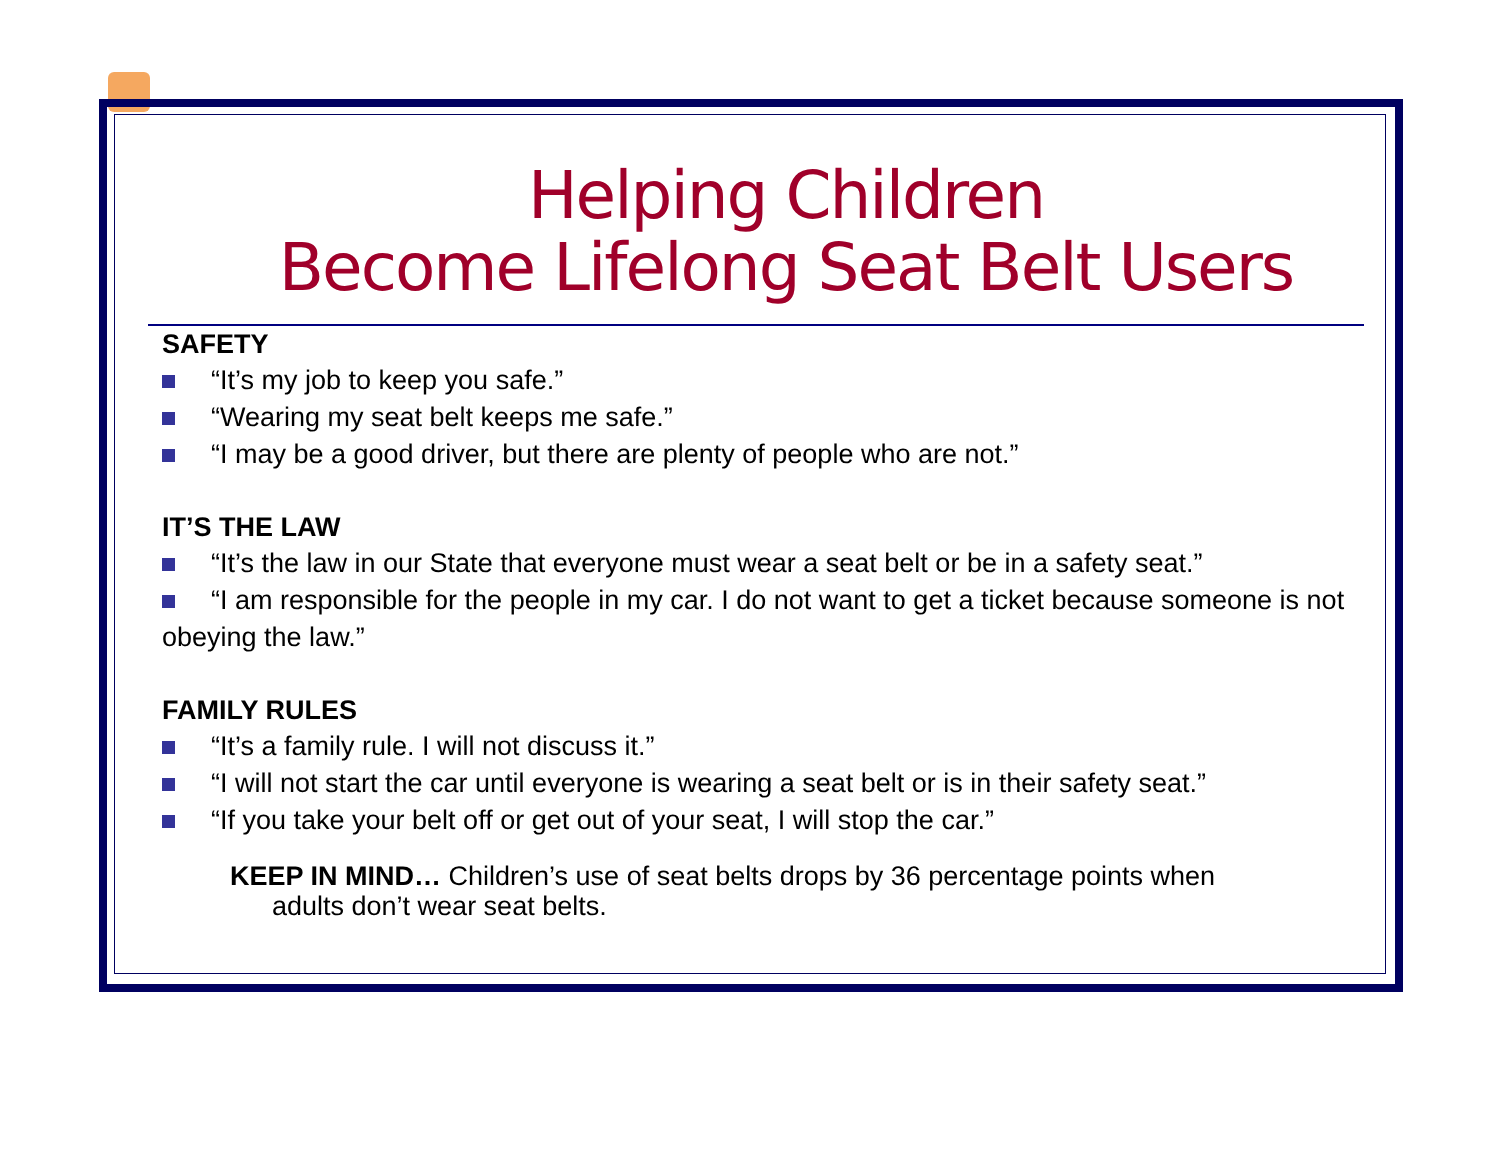Helping Children
Become Lifelong Seat Belt Users
SAFETY
“It’s my job to keep you safe.”
“Wearing my seat belt keeps me safe.”
“I may be a good driver, but there are plenty of people who are not.”
IT’S THE LAW
“It’s the law in our State that everyone must wear a seat belt or be in a safety seat.”
“I am responsible for the people in my car. I do not want to get a ticket because someone is not obeying the law.”
FAMILY RULES
“It’s a family rule. I will not discuss it.”
“I will not start the car until everyone is wearing a seat belt or is in their safety seat.”
“If you take your belt off or get out of your seat, I will stop the car.”
KEEP IN MIND… Children’s use of seat belts drops by 36 percentage points when
adults don’t wear seat belts.